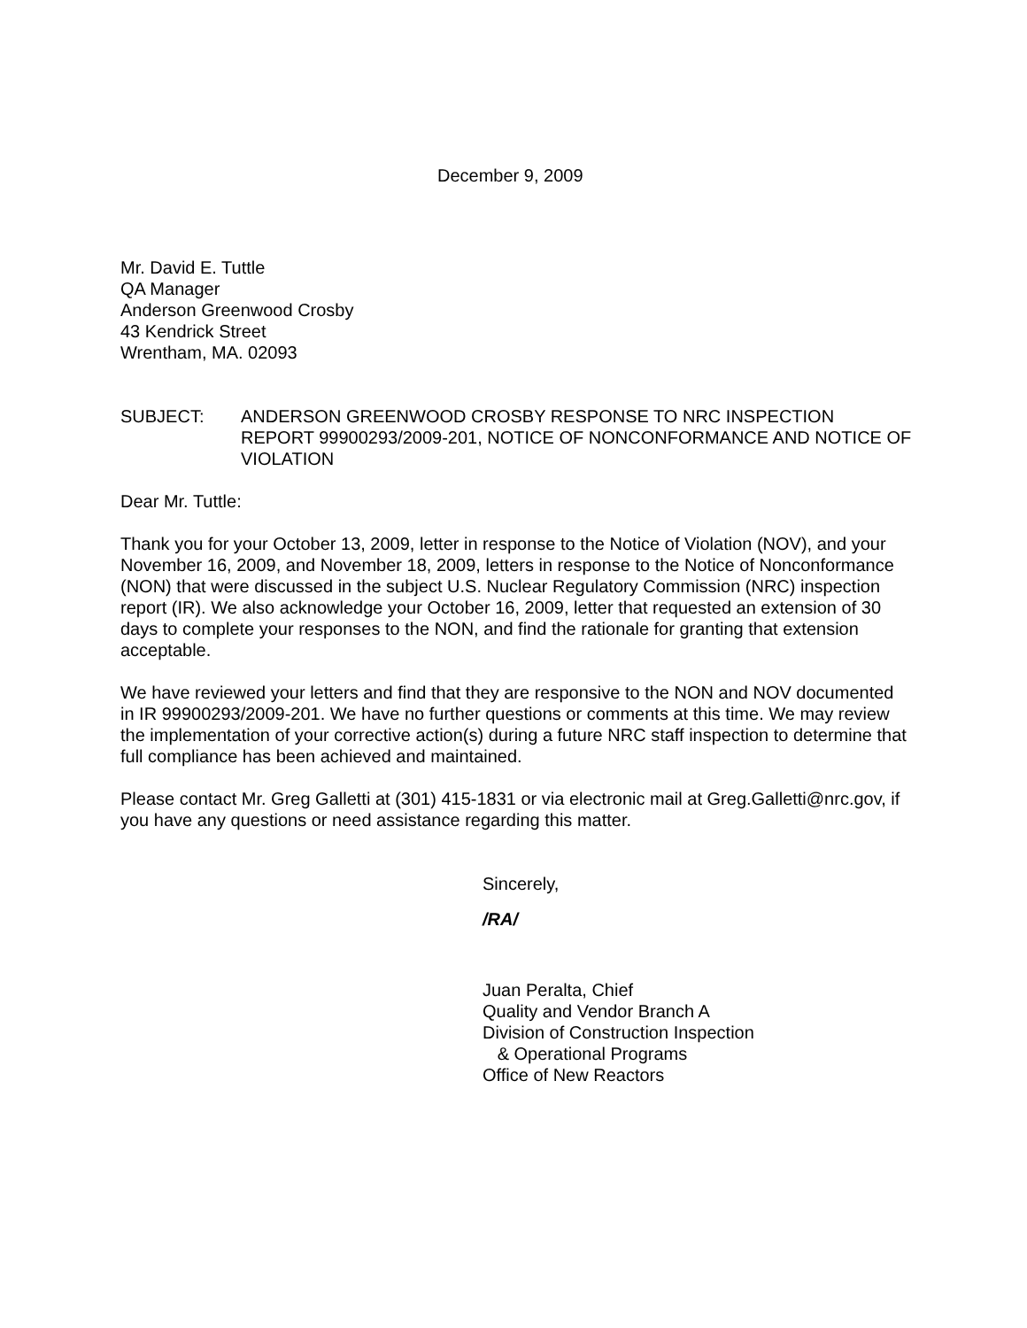December 9, 2009
Mr. David E. Tuttle
QA Manager
Anderson Greenwood Crosby
43 Kendrick Street
Wrentham, MA. 02093
SUBJECT: ANDERSON GREENWOOD CROSBY RESPONSE TO NRC INSPECTION REPORT 99900293/2009-201, NOTICE OF NONCONFORMANCE AND NOTICE OF VIOLATION
Dear Mr. Tuttle:
Thank you for your October 13, 2009, letter in response to the Notice of Violation (NOV), and your November 16, 2009, and November 18, 2009, letters in response to the Notice of Nonconformance (NON) that were discussed in the subject U.S. Nuclear Regulatory Commission (NRC) inspection report (IR). We also acknowledge your October 16, 2009, letter that requested an extension of 30 days to complete your responses to the NON, and find the rationale for granting that extension acceptable.
We have reviewed your letters and find that they are responsive to the NON and NOV documented in IR 99900293/2009-201. We have no further questions or comments at this time. We may review the implementation of your corrective action(s) during a future NRC staff inspection to determine that full compliance has been achieved and maintained.
Please contact Mr. Greg Galletti at (301) 415-1831 or via electronic mail at Greg.Galletti@nrc.gov, if you have any questions or need assistance regarding this matter.
Sincerely,
/RA/
Juan Peralta, Chief
Quality and Vendor Branch A
Division of Construction Inspection
& Operational Programs
Office of New Reactors